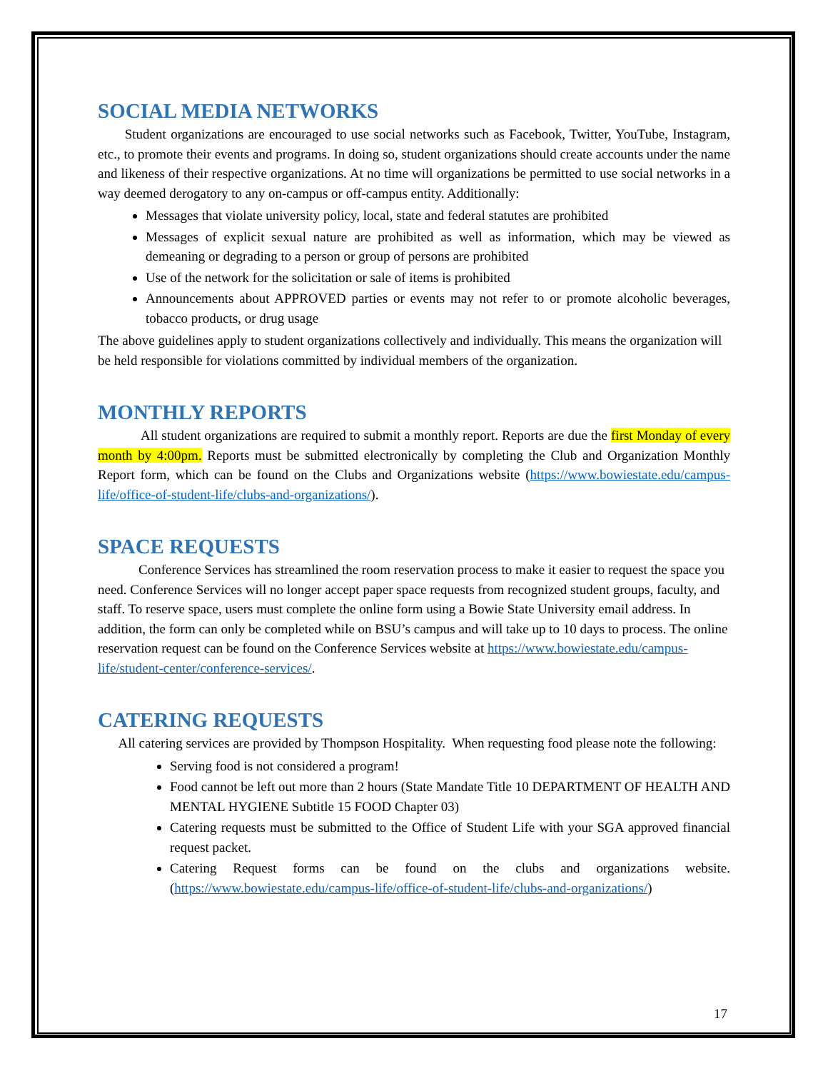SOCIAL MEDIA NETWORKS
Student organizations are encouraged to use social networks such as Facebook, Twitter, YouTube, Instagram, etc., to promote their events and programs. In doing so, student organizations should create accounts under the name and likeness of their respective organizations. At no time will organizations be permitted to use social networks in a way deemed derogatory to any on-campus or off-campus entity. Additionally:
Messages that violate university policy, local, state and federal statutes are prohibited
Messages of explicit sexual nature are prohibited as well as information, which may be viewed as demeaning or degrading to a person or group of persons are prohibited
Use of the network for the solicitation or sale of items is prohibited
Announcements about APPROVED parties or events may not refer to or promote alcoholic beverages, tobacco products, or drug usage
The above guidelines apply to student organizations collectively and individually. This means the organization will be held responsible for violations committed by individual members of the organization.
MONTHLY REPORTS
All student organizations are required to submit a monthly report. Reports are due the first Monday of every month by 4:00pm. Reports must be submitted electronically by completing the Club and Organization Monthly Report form, which can be found on the Clubs and Organizations website (https://www.bowiestate.edu/campus-life/office-of-student-life/clubs-and-organizations/).
SPACE REQUESTS
Conference Services has streamlined the room reservation process to make it easier to request the space you need. Conference Services will no longer accept paper space requests from recognized student groups, faculty, and staff. To reserve space, users must complete the online form using a Bowie State University email address. In addition, the form can only be completed while on BSU’s campus and will take up to 10 days to process. The online reservation request can be found on the Conference Services website at https://www.bowiestate.edu/campus-life/student-center/conference-services/.
CATERING REQUESTS
All catering services are provided by Thompson Hospitality. When requesting food please note the following:
Serving food is not considered a program!
Food cannot be left out more than 2 hours (State Mandate Title 10 DEPARTMENT OF HEALTH AND MENTAL HYGIENE Subtitle 15 FOOD Chapter 03)
Catering requests must be submitted to the Office of Student Life with your SGA approved financial request packet.
Catering Request forms can be found on the clubs and organizations website. (https://www.bowiestate.edu/campus-life/office-of-student-life/clubs-and-organizations/)
17